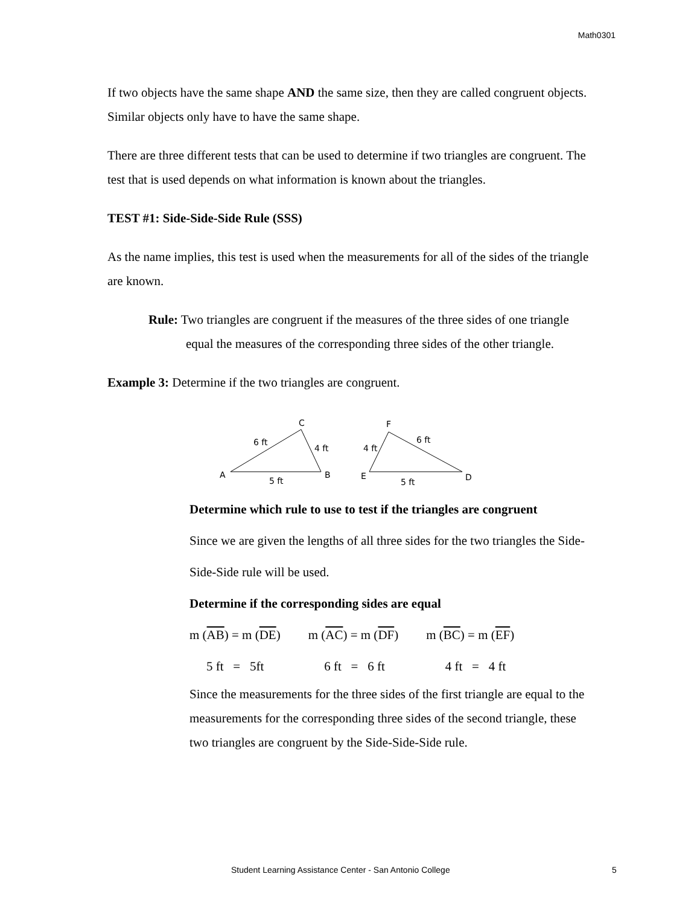Math0301
If two objects have the same shape AND the same size, then they are called congruent objects. Similar objects only have to have the same shape.
There are three different tests that can be used to determine if two triangles are congruent. The test that is used depends on what information is known about the triangles.
TEST #1: Side-Side-Side Rule (SSS)
As the name implies, this test is used when the measurements for all of the sides of the triangle are known.
Rule: Two triangles are congruent if the measures of the three sides of one triangle equal the measures of the corresponding three sides of the other triangle.
Example 3: Determine if the two triangles are congruent.
A
C
B
6 ft
4 ft
5 ft
E
F
D
4 ft
6 ft
5 ft
Determine which rule to use to test if the triangles are congruent
Since we are given the lengths of all three sides for the two triangles the Side-Side-Side rule will be used.
Determine if the corresponding sides are equal
m (AB) = m (DE) m (AC) = m (DF) m (BC) = m (EF)
5 ft = 5ft 6 ft = 6 ft 4 ft = 4 ft
Since the measurements for the three sides of the first triangle are equal to the measurements for the corresponding three sides of the second triangle, these two triangles are congruent by the Side-Side-Side rule.
Student Learning Assistance Center - San Antonio College 5